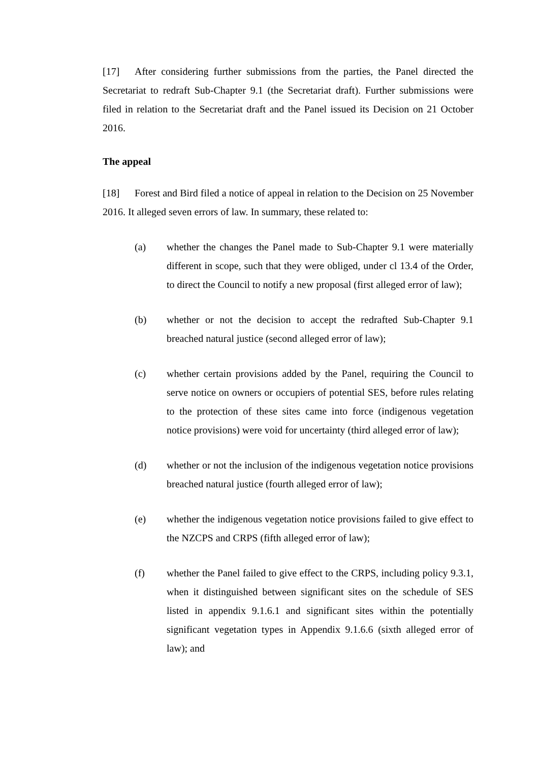[17] After considering further submissions from the parties, the Panel directed the Secretariat to redraft Sub-Chapter 9.1 (the Secretariat draft). Further submissions were filed in relation to the Secretariat draft and the Panel issued its Decision on 21 October 2016.
The appeal
[18] Forest and Bird filed a notice of appeal in relation to the Decision on 25 November 2016. It alleged seven errors of law. In summary, these related to:
(a) whether the changes the Panel made to Sub-Chapter 9.1 were materially different in scope, such that they were obliged, under cl 13.4 of the Order, to direct the Council to notify a new proposal (first alleged error of law);
(b) whether or not the decision to accept the redrafted Sub-Chapter 9.1 breached natural justice (second alleged error of law);
(c) whether certain provisions added by the Panel, requiring the Council to serve notice on owners or occupiers of potential SES, before rules relating to the protection of these sites came into force (indigenous vegetation notice provisions) were void for uncertainty (third alleged error of law);
(d) whether or not the inclusion of the indigenous vegetation notice provisions breached natural justice (fourth alleged error of law);
(e) whether the indigenous vegetation notice provisions failed to give effect to the NZCPS and CRPS (fifth alleged error of law);
(f) whether the Panel failed to give effect to the CRPS, including policy 9.3.1, when it distinguished between significant sites on the schedule of SES listed in appendix 9.1.6.1 and significant sites within the potentially significant vegetation types in Appendix 9.1.6.6 (sixth alleged error of law); and